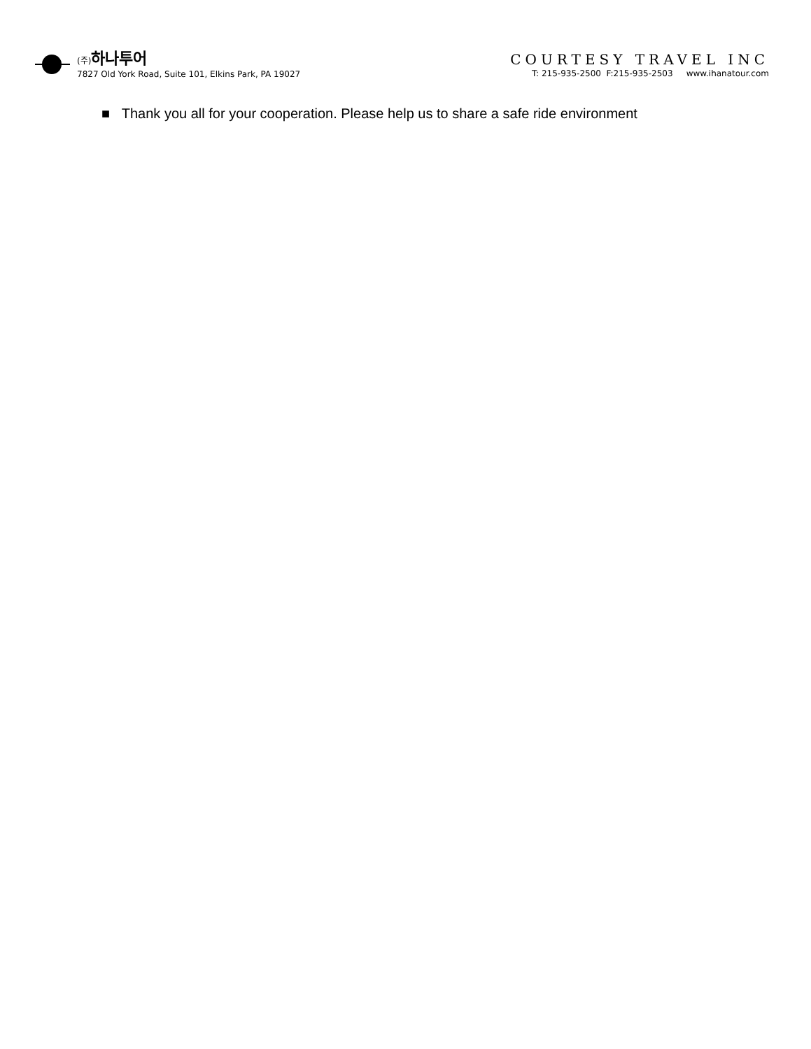(주) 하나투어
7827 Old York Road, Suite 101, Elkins Park, PA 19027
COURTESY TRAVEL INC
T: 215-935-2500 F:215-935-2503 www.ihanatour.com
■ Thank you all for your cooperation. Please help us to share a safe ride environment